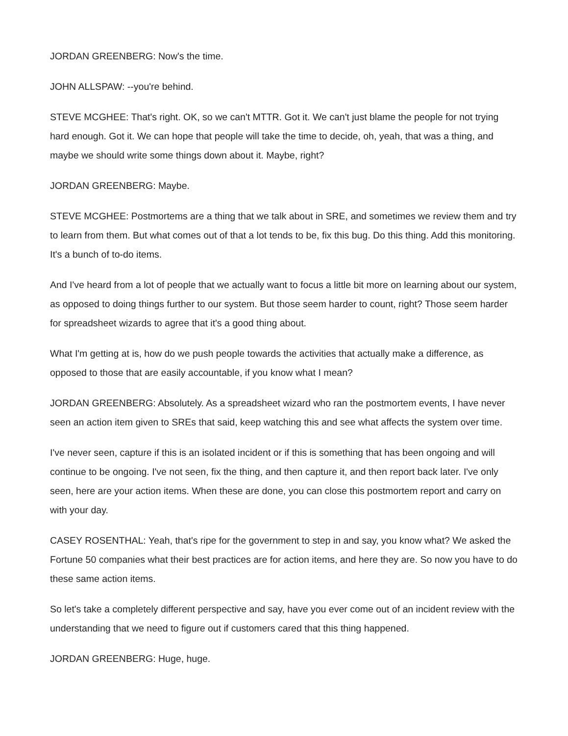JORDAN GREENBERG: Now's the time.
JOHN ALLSPAW: --you're behind.
STEVE MCGHEE: That's right. OK, so we can't MTTR. Got it. We can't just blame the people for not trying hard enough. Got it. We can hope that people will take the time to decide, oh, yeah, that was a thing, and maybe we should write some things down about it. Maybe, right?
JORDAN GREENBERG: Maybe.
STEVE MCGHEE: Postmortems are a thing that we talk about in SRE, and sometimes we review them and try to learn from them. But what comes out of that a lot tends to be, fix this bug. Do this thing. Add this monitoring. It's a bunch of to-do items.
And I've heard from a lot of people that we actually want to focus a little bit more on learning about our system, as opposed to doing things further to our system. But those seem harder to count, right? Those seem harder for spreadsheet wizards to agree that it's a good thing about.
What I'm getting at is, how do we push people towards the activities that actually make a difference, as opposed to those that are easily accountable, if you know what I mean?
JORDAN GREENBERG: Absolutely. As a spreadsheet wizard who ran the postmortem events, I have never seen an action item given to SREs that said, keep watching this and see what affects the system over time.
I've never seen, capture if this is an isolated incident or if this is something that has been ongoing and will continue to be ongoing. I've not seen, fix the thing, and then capture it, and then report back later. I've only seen, here are your action items. When these are done, you can close this postmortem report and carry on with your day.
CASEY ROSENTHAL: Yeah, that's ripe for the government to step in and say, you know what? We asked the Fortune 50 companies what their best practices are for action items, and here they are. So now you have to do these same action items.
So let's take a completely different perspective and say, have you ever come out of an incident review with the understanding that we need to figure out if customers cared that this thing happened.
JORDAN GREENBERG: Huge, huge.